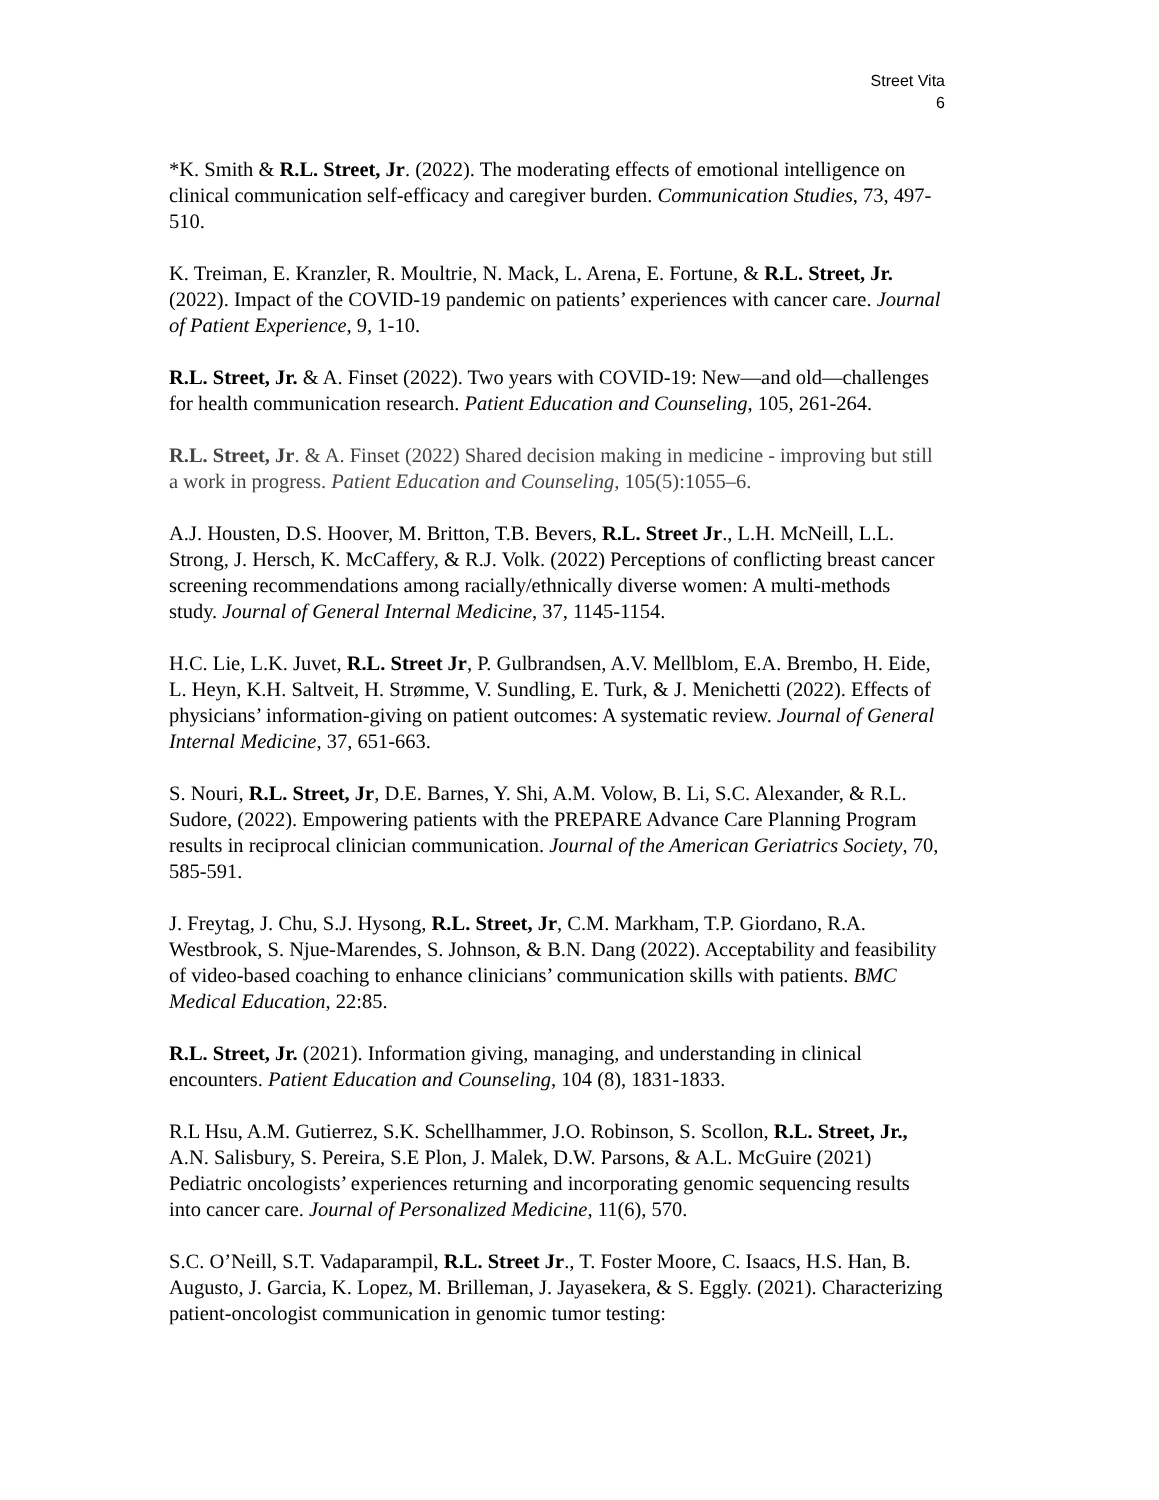Street Vita
6
*K. Smith & R.L. Street, Jr. (2022). The moderating effects of emotional intelligence on clinical communication self-efficacy and caregiver burden. Communication Studies, 73, 497-510.
K. Treiman, E. Kranzler, R. Moultrie, N. Mack, L. Arena, E. Fortune, & R.L. Street, Jr. (2022). Impact of the COVID-19 pandemic on patients’ experiences with cancer care. Journal of Patient Experience, 9, 1-10.
R.L. Street, Jr. & A. Finset (2022). Two years with COVID-19: New—and old—challenges for health communication research. Patient Education and Counseling, 105, 261-264.
R.L. Street, Jr. & A. Finset (2022) Shared decision making in medicine - improving but still a work in progress. Patient Education and Counseling, 105(5):1055–6.
A.J. Housten, D.S. Hoover, M. Britton, T.B. Bevers, R.L. Street Jr., L.H. McNeill, L.L. Strong, J. Hersch, K. McCaffery, & R.J. Volk. (2022) Perceptions of conflicting breast cancer screening recommendations among racially/ethnically diverse women: A multi-methods study. Journal of General Internal Medicine, 37, 1145-1154.
H.C. Lie, L.K. Juvet, R.L. Street Jr, P. Gulbrandsen, A.V. Mellblom, E.A. Brembo, H. Eide, L. Heyn, K.H. Saltveit, H. Strømme, V. Sundling, E. Turk, & J. Menichetti (2022). Effects of physicians’ information-giving on patient outcomes: A systematic review. Journal of General Internal Medicine, 37, 651-663.
S. Nouri, R.L. Street, Jr, D.E. Barnes, Y. Shi, A.M. Volow, B. Li, S.C. Alexander, & R.L. Sudore, (2022). Empowering patients with the PREPARE Advance Care Planning Program results in reciprocal clinician communication. Journal of the American Geriatrics Society, 70, 585-591.
J. Freytag, J. Chu, S.J. Hysong, R.L. Street, Jr, C.M. Markham, T.P. Giordano, R.A. Westbrook, S. Njue-Marendes, S. Johnson, & B.N. Dang (2022). Acceptability and feasibility of video-based coaching to enhance clinicians’ communication skills with patients. BMC Medical Education, 22:85.
R.L. Street, Jr. (2021). Information giving, managing, and understanding in clinical encounters. Patient Education and Counseling, 104 (8), 1831-1833.
R.L Hsu, A.M. Gutierrez, S.K. Schellhammer, J.O. Robinson, S. Scollon, R.L. Street, Jr., A.N. Salisbury, S. Pereira, S.E Plon, J. Malek, D.W. Parsons, & A.L. McGuire (2021) Pediatric oncologists’ experiences returning and incorporating genomic sequencing results into cancer care. Journal of Personalized Medicine, 11(6), 570.
S.C. O’Neill, S.T. Vadaparampil, R.L. Street Jr., T. Foster Moore, C. Isaacs, H.S. Han, B. Augusto, J. Garcia, K. Lopez, M. Brilleman, J. Jayasekera, & S. Eggly. (2021). Characterizing patient-oncologist communication in genomic tumor testing: